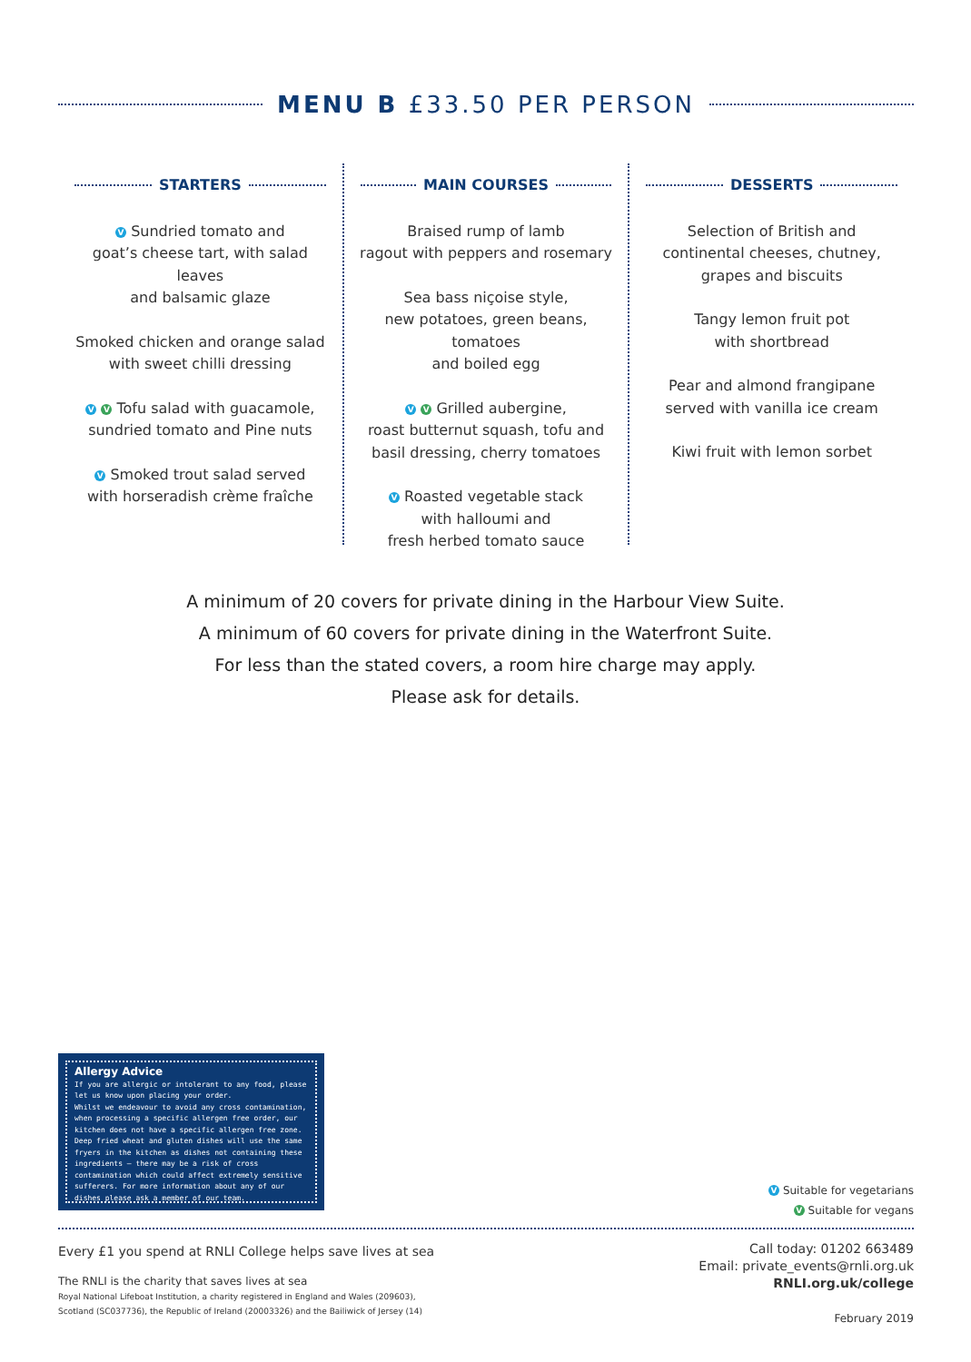MENU B £33.50 PER PERSON
STARTERS
V Sundried tomato and
goat’s cheese tart, with salad leaves
and balsamic glaze
Smoked chicken and orange salad
with sweet chilli dressing
V V Tofu salad with guacamole,
sundried tomato and Pine nuts
V Smoked trout salad served
with horseradish crème fraîche
MAIN COURSES
Braised rump of lamb
ragout with peppers and rosemary
Sea bass niçoise style,
new potatoes, green beans, tomatoes
and boiled egg
V V Grilled aubergine,
roast butternut squash, tofu and
basil dressing, cherry tomatoes
V Roasted vegetable stack
with halloumi and
fresh herbed tomato sauce
DESSERTS
Selection of British and
continental cheeses, chutney,
grapes and biscuits
Tangy lemon fruit pot
with shortbread
Pear and almond frangipane
served with vanilla ice cream
Kiwi fruit with lemon sorbet
A minimum of 20 covers for private dining in the Harbour View Suite.
A minimum of 60 covers for private dining in the Waterfront Suite.
For less than the stated covers, a room hire charge may apply.
Please ask for details.
Allergy Advice
If you are allergic or intolerant to any food, please let us know upon placing your order.
Whilst we endeavour to avoid any cross contamination, when processing a specific allergen free order, our kitchen does not have a specific allergen free zone.
Deep fried wheat and gluten dishes will use the same fryers in the kitchen as dishes not containing these ingredients – there may be a risk of cross contamination which could affect extremely sensitive sufferers. For more information about any of our dishes please ask a member of our team.
V Suitable for vegetarians
V Suitable for vegans
Every £1 you spend at RNLI College helps save lives at sea
The RNLI is the charity that saves lives at sea
Royal National Lifeboat Institution, a charity registered in England and Wales (209603),
Scotland (SC037736), the Republic of Ireland (20003326) and the Bailiwick of Jersey (14)
Call today: 01202 663489
Email: private_events@rnli.org.uk
RNLI.org.uk/college
February 2019